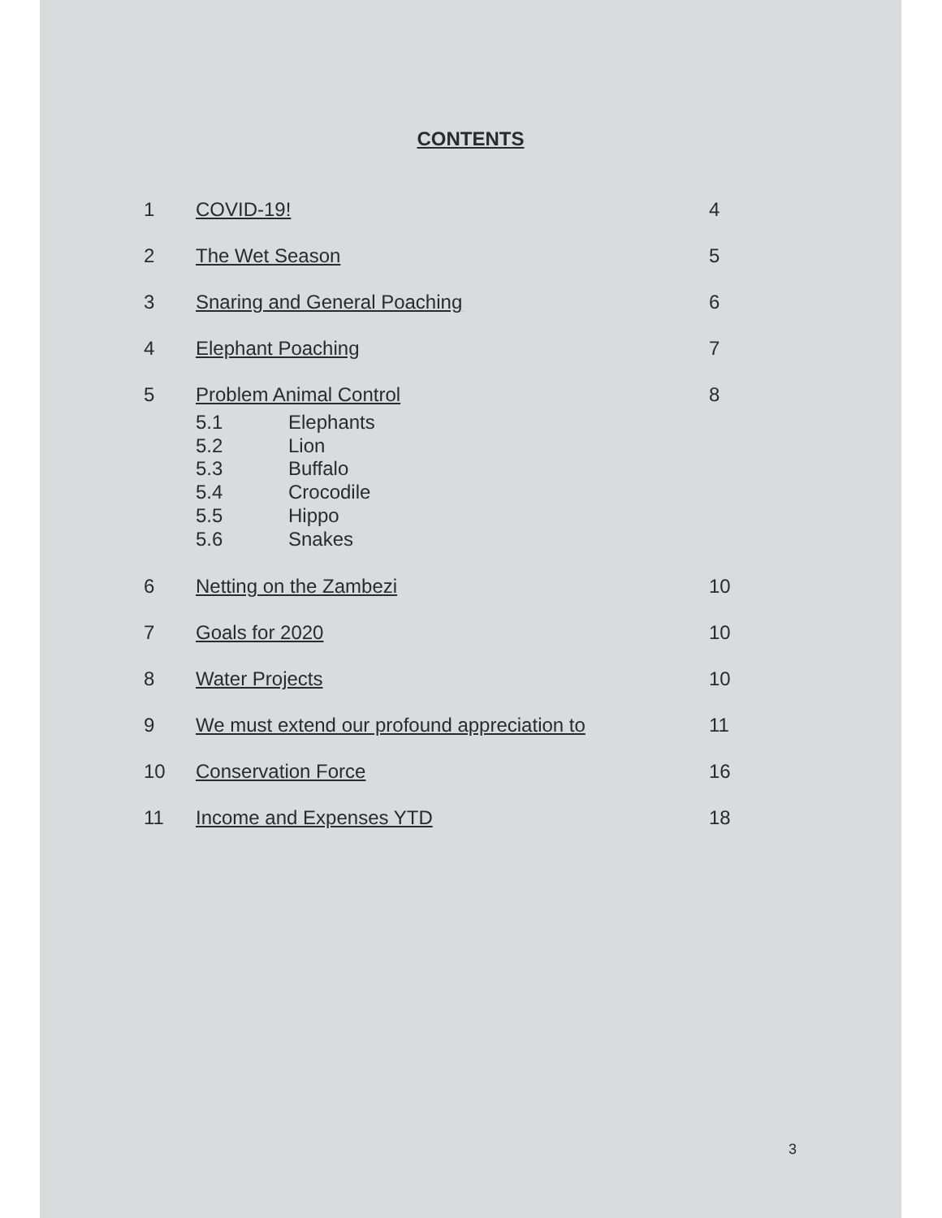CONTENTS
| 1 | COVID-19! | 4 |
| 2 | The Wet Season | 5 |
| 3 | Snaring and General Poaching | 6 |
| 4 | Elephant Poaching | 7 |
| 5 | Problem Animal Control 5.1 Elephants 5.2 Lion 5.3 Buffalo 5.4 Crocodile 5.5 Hippo 5.6 Snakes | 8 |
| 6 | Netting on the Zambezi | 10 |
| 7 | Goals for 2020 | 10 |
| 8 | Water Projects | 10 |
| 9 | We must extend our profound appreciation to | 11 |
| 10 | Conservation Force | 16 |
| 11 | Income and Expenses YTD | 18 |
3